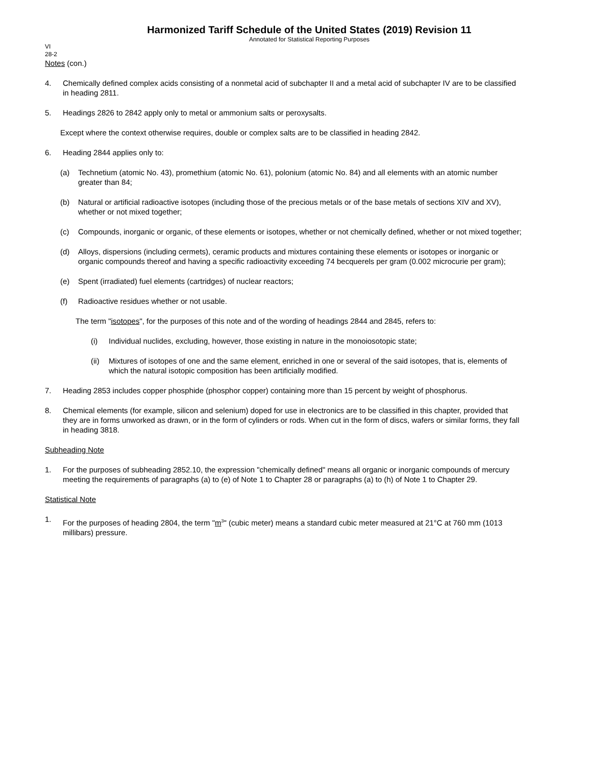Harmonized Tariff Schedule of the United States (2019) Revision 11
Annotated for Statistical Reporting Purposes
VI
28-2
Notes (con.)
4. Chemically defined complex acids consisting of a nonmetal acid of subchapter II and a metal acid of subchapter IV are to be classified in heading 2811.
5. Headings 2826 to 2842 apply only to metal or ammonium salts or peroxysalts.
Except where the context otherwise requires, double or complex salts are to be classified in heading 2842.
6. Heading 2844 applies only to:
(a) Technetium (atomic No. 43), promethium (atomic No. 61), polonium (atomic No. 84) and all elements with an atomic number greater than 84;
(b) Natural or artificial radioactive isotopes (including those of the precious metals or of the base metals of sections XIV and XV), whether or not mixed together;
(c) Compounds, inorganic or organic, of these elements or isotopes, whether or not chemically defined, whether or not mixed together;
(d) Alloys, dispersions (including cermets), ceramic products and mixtures containing these elements or isotopes or inorganic or organic compounds thereof and having a specific radioactivity exceeding 74 becquerels per gram (0.002 microcurie per gram);
(e) Spent (irradiated) fuel elements (cartridges) of nuclear reactors;
(f) Radioactive residues whether or not usable.
The term "isotopes", for the purposes of this note and of the wording of headings 2844 and 2845, refers to:
(i) Individual nuclides, excluding, however, those existing in nature in the monoiosotopic state;
(ii) Mixtures of isotopes of one and the same element, enriched in one or several of the said isotopes, that is, elements of which the natural isotopic composition has been artificially modified.
7. Heading 2853 includes copper phosphide (phosphor copper) containing more than 15 percent by weight of phosphorus.
8. Chemical elements (for example, silicon and selenium) doped for use in electronics are to be classified in this chapter, provided that they are in forms unworked as drawn, or in the form of cylinders or rods. When cut in the form of discs, wafers or similar forms, they fall in heading 3818.
Subheading Note
1. For the purposes of subheading 2852.10, the expression "chemically defined" means all organic or inorganic compounds of mercury meeting the requirements of paragraphs (a) to (e) of Note 1 to Chapter 28 or paragraphs (a) to (h) of Note 1 to Chapter 29.
Statistical Note
1. For the purposes of heading 2804, the term "m<sup>3</sup>" (cubic meter) means a standard cubic meter measured at 21°C at 760 mm (1013 millibars) pressure.